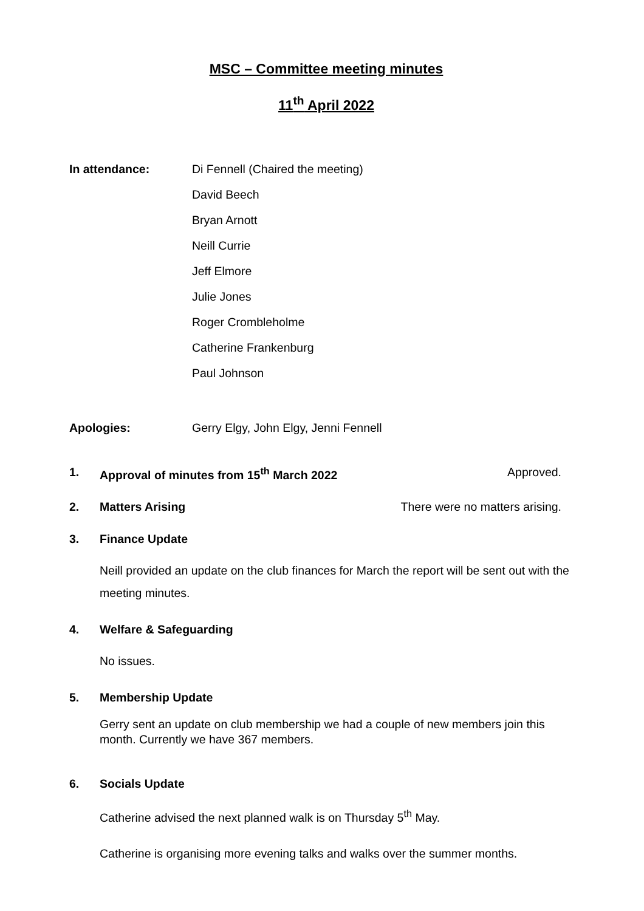MSC – Committee meeting minutes
11<sup>th</sup> April 2022
In attendance:
Di Fennell (Chaired the meeting)
David Beech
Bryan Arnott
Neill Currie
Jeff Elmore
Julie Jones
Roger Crombleholme
Catherine Frankenburg
Paul Johnson
Apologies: Gerry Elgy, John Elgy, Jenni Fennell
1. Approval of minutes from 15<sup>th</sup> March 2022
Approved.
2. Matters Arising There were no matters arising.
3. Finance Update
Neill provided an update on the club finances for March the report will be sent out with the meeting minutes.
4. Welfare & Safeguarding
No issues.
5. Membership Update
Gerry sent an update on club membership we had a couple of new members join this month. Currently we have 367 members.
6. Socials Update
Catherine advised the next planned walk is on Thursday 5<sup>th</sup> May.
Catherine is organising more evening talks and walks over the summer months.